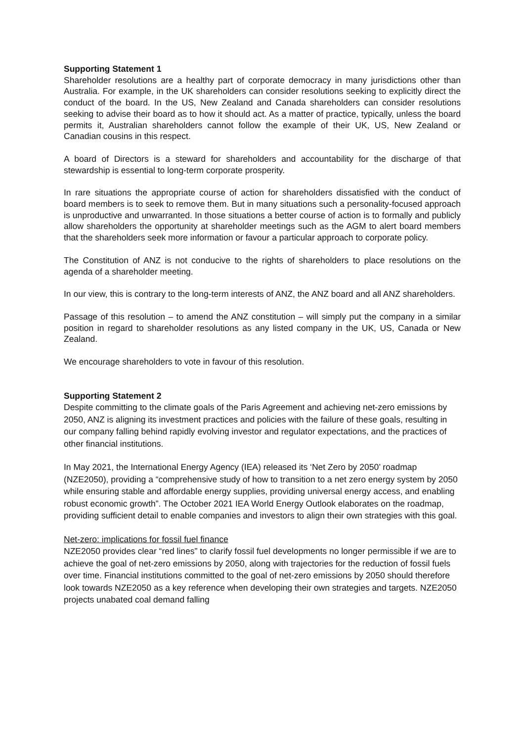Supporting Statement 1
Shareholder resolutions are a healthy part of corporate democracy in many jurisdictions other than Australia. For example, in the UK shareholders can consider resolutions seeking to explicitly direct the conduct of the board. In the US, New Zealand and Canada shareholders can consider resolutions seeking to advise their board as to how it should act. As a matter of practice, typically, unless the board permits it, Australian shareholders cannot follow the example of their UK, US, New Zealand or Canadian cousins in this respect.
A board of Directors is a steward for shareholders and accountability for the discharge of that stewardship is essential to long-term corporate prosperity.
In rare situations the appropriate course of action for shareholders dissatisfied with the conduct of board members is to seek to remove them. But in many situations such a personality-focused approach is unproductive and unwarranted. In those situations a better course of action is to formally and publicly allow shareholders the opportunity at shareholder meetings such as the AGM to alert board members that the shareholders seek more information or favour a particular approach to corporate policy.
The Constitution of ANZ is not conducive to the rights of shareholders to place resolutions on the agenda of a shareholder meeting.
In our view, this is contrary to the long-term interests of ANZ, the ANZ board and all ANZ shareholders.
Passage of this resolution – to amend the ANZ constitution – will simply put the company in a similar position in regard to shareholder resolutions as any listed company in the UK, US, Canada or New Zealand.
We encourage shareholders to vote in favour of this resolution.
Supporting Statement 2
Despite committing to the climate goals of the Paris Agreement and achieving net-zero emissions by 2050, ANZ is aligning its investment practices and policies with the failure of these goals, resulting in our company falling behind rapidly evolving investor and regulator expectations, and the practices of other financial institutions.
In May 2021, the International Energy Agency (IEA) released its ‘Net Zero by 2050’ roadmap (NZE2050), providing a “comprehensive study of how to transition to a net zero energy system by 2050 while ensuring stable and affordable energy supplies, providing universal energy access, and enabling robust economic growth”. The October 2021 IEA World Energy Outlook elaborates on the roadmap, providing sufficient detail to enable companies and investors to align their own strategies with this goal.
Net-zero: implications for fossil fuel finance
NZE2050 provides clear “red lines” to clarify fossil fuel developments no longer permissible if we are to achieve the goal of net-zero emissions by 2050, along with trajectories for the reduction of fossil fuels over time. Financial institutions committed to the goal of net-zero emissions by 2050 should therefore look towards NZE2050 as a key reference when developing their own strategies and targets. NZE2050 projects unabated coal demand falling